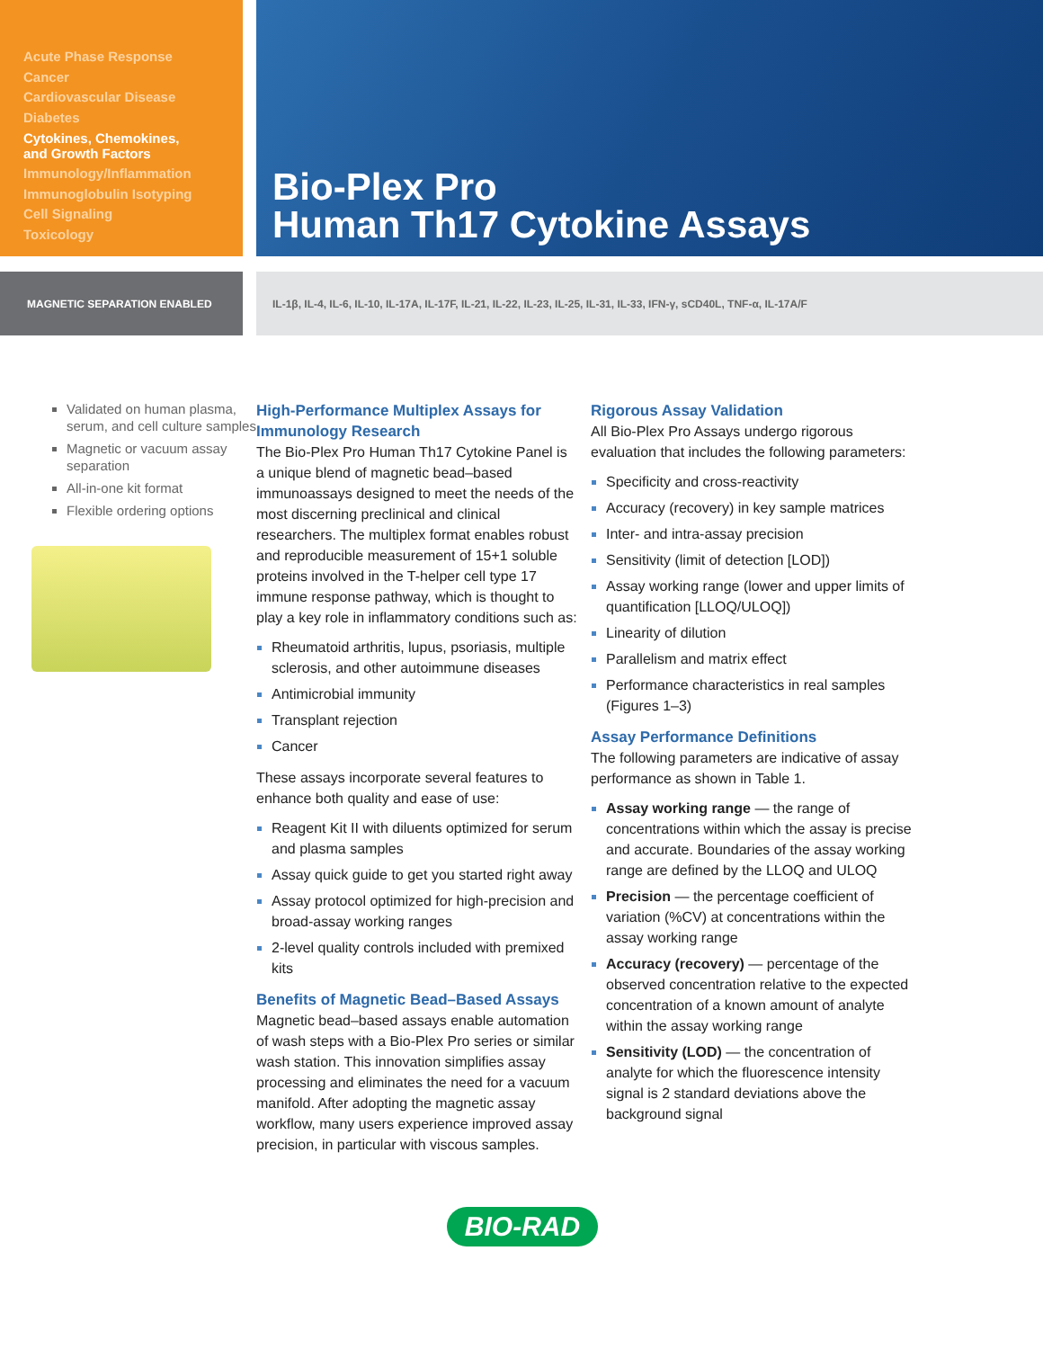Acute Phase Response
Cancer
Cardiovascular Disease
Diabetes
Cytokines, Chemokines,
and Growth Factors
Immunology/Inflammation
Immunoglobulin Isotyping
Cell Signaling
Toxicology
Bio-Plex Pro
Human Th17 Cytokine Assays
MAGNETIC SEPARATION ENABLED IL-1β, IL-4, IL-6, IL-10, IL-17A, IL-17F, IL-21, IL-22, IL-23, IL-25, IL-31, IL-33, IFN-γ, sCD40L, TNF-α, IL-17A/F
Validated on human plasma, serum, and cell culture samples
Magnetic or vacuum assay separation
All-in-one kit format
Flexible ordering options
High-Performance Multiplex Assays for Immunology Research
The Bio-Plex Pro Human Th17 Cytokine Panel is a unique blend of magnetic bead–based immunoassays designed to meet the needs of the most discerning preclinical and clinical researchers. The multiplex format enables robust and reproducible measurement of 15+1 soluble proteins involved in the T-helper cell type 17 immune response pathway, which is thought to play a key role in inflammatory conditions such as:
Rheumatoid arthritis, lupus, psoriasis, multiple sclerosis, and other autoimmune diseases
Antimicrobial immunity
Transplant rejection
Cancer
These assays incorporate several features to enhance both quality and ease of use:
Reagent Kit II with diluents optimized for serum and plasma samples
Assay quick guide to get you started right away
Assay protocol optimized for high-precision and broad-assay working ranges
2-level quality controls included with premixed kits
Benefits of Magnetic Bead–Based Assays
Magnetic bead–based assays enable automation of wash steps with a Bio-Plex Pro series or similar wash station. This innovation simplifies assay processing and eliminates the need for a vacuum manifold. After adopting the magnetic assay workflow, many users experience improved assay precision, in particular with viscous samples.
Rigorous Assay Validation
All Bio-Plex Pro Assays undergo rigorous evaluation that includes the following parameters:
Specificity and cross-reactivity
Accuracy (recovery) in key sample matrices
Inter- and intra-assay precision
Sensitivity (limit of detection [LOD])
Assay working range (lower and upper limits of quantification [LLOQ/ULOQ])
Linearity of dilution
Parallelism and matrix effect
Performance characteristics in real samples (Figures 1–3)
Assay Performance Definitions
The following parameters are indicative of assay performance as shown in Table 1.
Assay working range — the range of concentrations within which the assay is precise and accurate. Boundaries of the assay working range are defined by the LLOQ and ULOQ
Precision — the percentage coefficient of variation (%CV) at concentrations within the assay working range
Accuracy (recovery) — percentage of the observed concentration relative to the expected concentration of a known amount of analyte within the assay working range
Sensitivity (LOD) — the concentration of analyte for which the fluorescence intensity signal is 2 standard deviations above the background signal
BIO-RAD